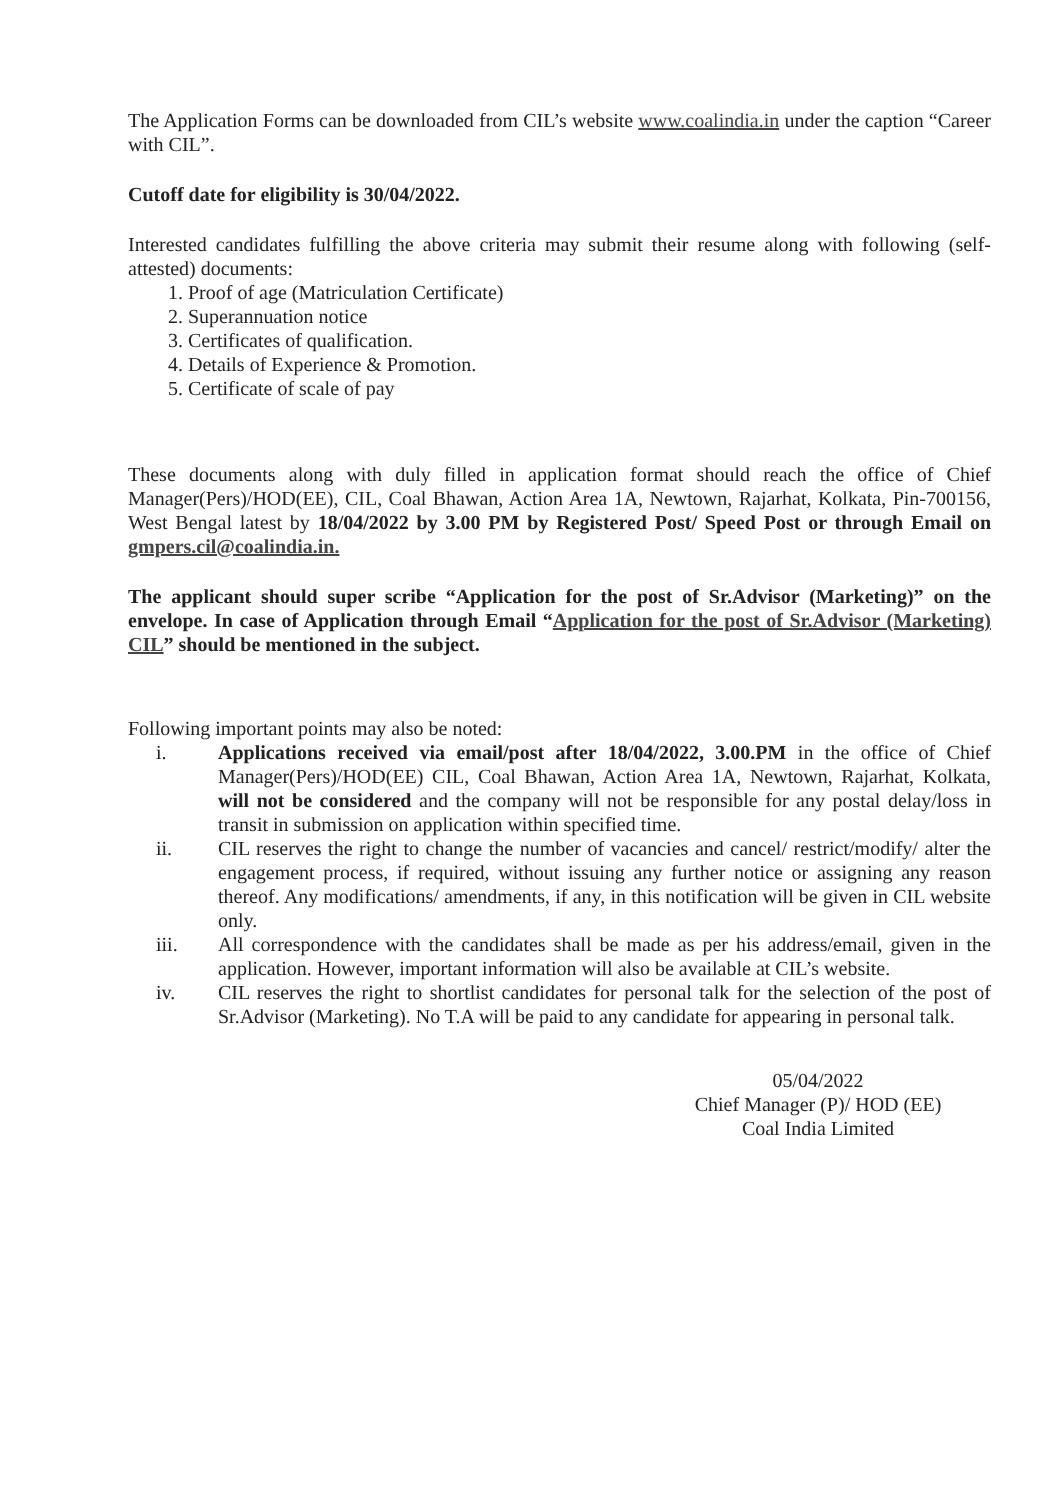The Application Forms can be downloaded from CIL’s website www.coalindia.in under the caption “Career with CIL”.
Cutoff date for eligibility is 30/04/2022.
Interested candidates fulfilling the above criteria may submit their resume along with following (self-attested) documents:
1. Proof of age (Matriculation Certificate)
2. Superannuation notice
3. Certificates of qualification.
4. Details of Experience & Promotion.
5. Certificate of scale of pay
These documents along with duly filled in application format should reach the office of Chief Manager(Pers)/HOD(EE), CIL, Coal Bhawan, Action Area 1A, Newtown, Rajarhat, Kolkata, Pin-700156, West Bengal latest by 18/04/2022 by 3.00 PM by Registered Post/ Speed Post or through Email on gmpers.cil@coalindia.in.
The applicant should super scribe “Application for the post of Sr.Advisor (Marketing)” on the envelope. In case of Application through Email “Application for the post of Sr.Advisor (Marketing) CIL” should be mentioned in the subject.
Following important points may also be noted:
i. Applications received via email/post after 18/04/2022, 3.00.PM in the office of Chief Manager(Pers)/HOD(EE) CIL, Coal Bhawan, Action Area 1A, Newtown, Rajarhat, Kolkata, will not be considered and the company will not be responsible for any postal delay/loss in transit in submission on application within specified time.
ii. CIL reserves the right to change the number of vacancies and cancel/ restrict/modify/ alter the engagement process, if required, without issuing any further notice or assigning any reason thereof. Any modifications/ amendments, if any, in this notification will be given in CIL website only.
iii. All correspondence with the candidates shall be made as per his address/email, given in the application. However, important information will also be available at CIL’s website.
iv. CIL reserves the right to shortlist candidates for personal talk for the selection of the post of Sr.Advisor (Marketing). No T.A will be paid to any candidate for appearing in personal talk.
05/04/2022
Chief Manager (P)/ HOD (EE)
Coal India Limited